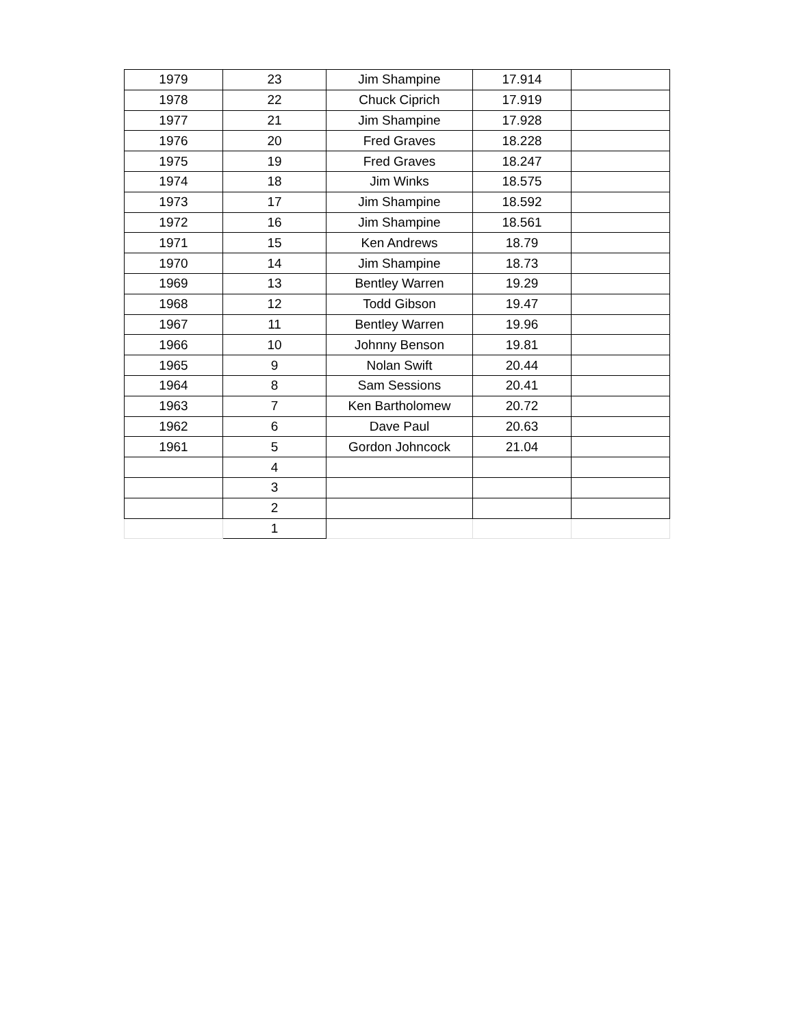| 1979 | 23 | Jim Shampine | 17.914 | |
| 1978 | 22 | Chuck Ciprich | 17.919 | |
| 1977 | 21 | Jim Shampine | 17.928 | |
| 1976 | 20 | Fred Graves | 18.228 | |
| 1975 | 19 | Fred Graves | 18.247 | |
| 1974 | 18 | Jim Winks | 18.575 | |
| 1973 | 17 | Jim Shampine | 18.592 | |
| 1972 | 16 | Jim Shampine | 18.561 | |
| 1971 | 15 | Ken Andrews | 18.79 | |
| 1970 | 14 | Jim Shampine | 18.73 | |
| 1969 | 13 | Bentley Warren | 19.29 | |
| 1968 | 12 | Todd Gibson | 19.47 | |
| 1967 | 11 | Bentley Warren | 19.96 | |
| 1966 | 10 | Johnny Benson | 19.81 | |
| 1965 | 9 | Nolan Swift | 20.44 | |
| 1964 | 8 | Sam Sessions | 20.41 | |
| 1963 | 7 | Ken Bartholomew | 20.72 | |
| 1962 | 6 | Dave Paul | 20.63 | |
| 1961 | 5 | Gordon Johncock | 21.04 | |
| | 4 | | | |
| | 3 | | | |
| | 2 | | | |
| | 1 | | | |